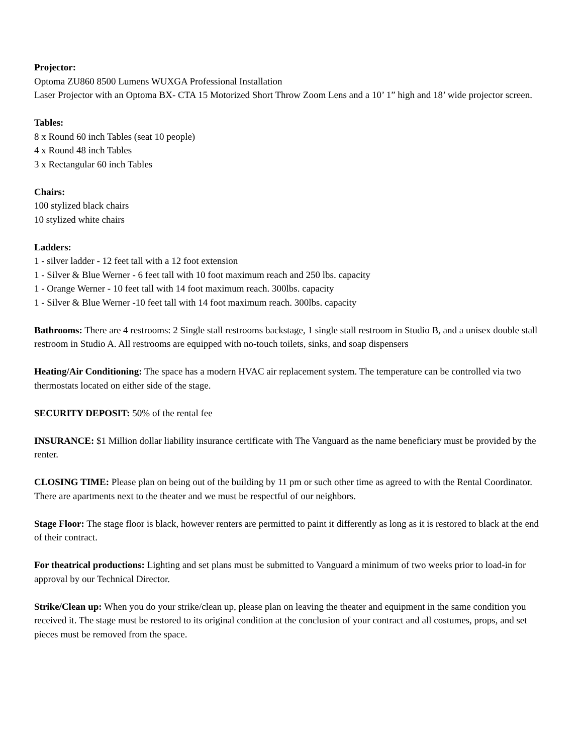Projector:
Optoma ZU860 8500 Lumens WUXGA Professional Installation
Laser Projector with an Optoma BX- CTA 15 Motorized Short Throw Zoom Lens and a 10’ 1” high and 18’ wide projector screen.
Tables:
8 x Round 60 inch Tables (seat 10 people)
4 x Round 48 inch Tables
3 x Rectangular 60 inch Tables
Chairs:
100 stylized black chairs
10 stylized white chairs
Ladders:
1 - silver ladder - 12 feet tall with a 12 foot extension
1 - Silver & Blue Werner - 6 feet tall with 10 foot maximum reach and 250 lbs. capacity
1 - Orange Werner - 10 feet tall with 14 foot maximum reach. 300lbs. capacity
1 - Silver & Blue Werner -10 feet tall with 14 foot maximum reach. 300lbs. capacity
Bathrooms: There are 4 restrooms: 2 Single stall restrooms backstage, 1 single stall restroom in Studio B, and a unisex double stall restroom in Studio A. All restrooms are equipped with no-touch toilets, sinks, and soap dispensers
Heating/Air Conditioning: The space has a modern HVAC air replacement system. The temperature can be controlled via two thermostats located on either side of the stage.
SECURITY DEPOSIT: 50% of the rental fee
INSURANCE: $1 Million dollar liability insurance certificate with The Vanguard as the name beneficiary must be provided by the renter.
CLOSING TIME: Please plan on being out of the building by 11 pm or such other time as agreed to with the Rental Coordinator. There are apartments next to the theater and we must be respectful of our neighbors.
Stage Floor: The stage floor is black, however renters are permitted to paint it differently as long as it is restored to black at the end of their contract.
For theatrical productions: Lighting and set plans must be submitted to Vanguard a minimum of two weeks prior to load-in for approval by our Technical Director.
Strike/Clean up: When you do your strike/clean up, please plan on leaving the theater and equipment in the same condition you received it. The stage must be restored to its original condition at the conclusion of your contract and all costumes, props, and set pieces must be removed from the space.